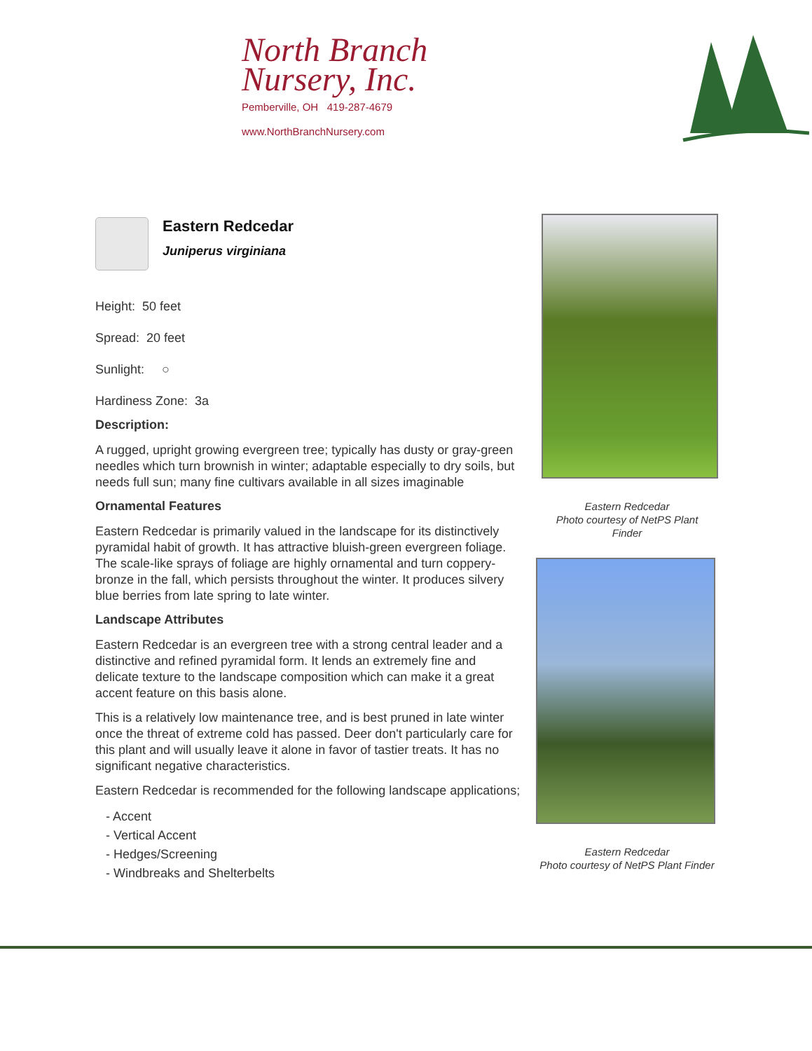North Branch
Nursery, Inc.
Pemberville, OH 419-287-4679
www.NorthBranchNursery.com
Eastern Redcedar
Juniperus virginiana
Height: 50 feet
Spread: 20 feet
Sunlight: ○
Hardiness Zone: 3a
Description:
A rugged, upright growing evergreen tree; typically has dusty or gray-green needles which turn brownish in winter; adaptable especially to dry soils, but needs full sun; many fine cultivars available in all sizes imaginable
Ornamental Features
Eastern Redcedar is primarily valued in the landscape for its distinctively pyramidal habit of growth. It has attractive bluish-green evergreen foliage. The scale-like sprays of foliage are highly ornamental and turn coppery-bronze in the fall, which persists throughout the winter. It produces silvery blue berries from late spring to late winter.
Landscape Attributes
Eastern Redcedar is an evergreen tree with a strong central leader and a distinctive and refined pyramidal form. It lends an extremely fine and delicate texture to the landscape composition which can make it a great accent feature on this basis alone.
This is a relatively low maintenance tree, and is best pruned in late winter once the threat of extreme cold has passed. Deer don't particularly care for this plant and will usually leave it alone in favor of tastier treats. It has no significant negative characteristics.
Eastern Redcedar is recommended for the following landscape applications;
- Accent
- Vertical Accent
- Hedges/Screening
- Windbreaks and Shelterbelts
Eastern Redcedar
Photo courtesy of NetPS Plant
Finder
Eastern Redcedar
Photo courtesy of NetPS Plant Finder